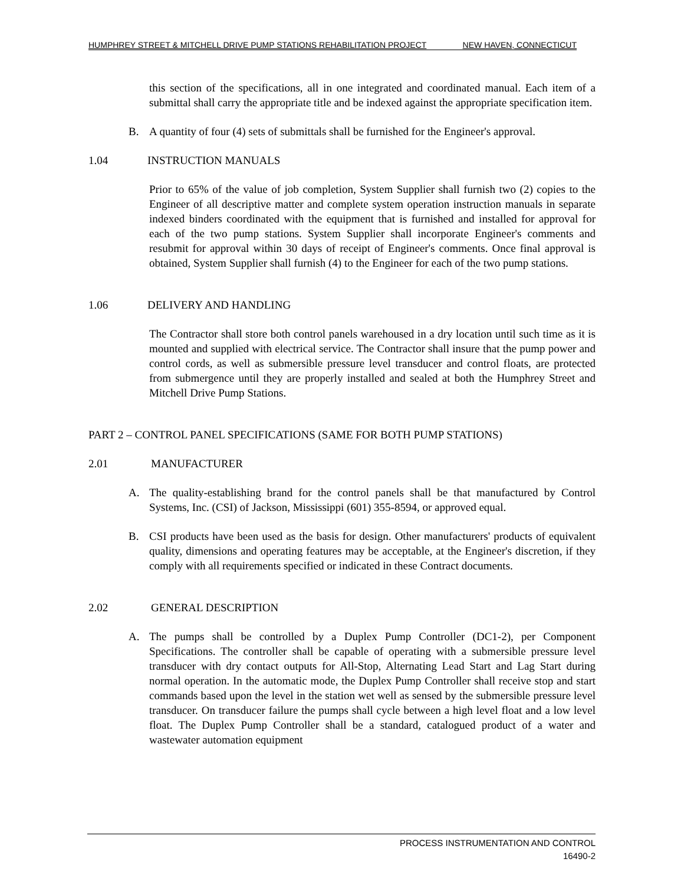HUMPHREY STREET & MITCHELL DRIVE PUMP STATIONS REHABILITATION PROJECT NEW HAVEN, CONNECTICUT
this section of the specifications, all in one integrated and coordinated manual. Each item of a submittal shall carry the appropriate title and be indexed against the appropriate specification item.
B. A quantity of four (4) sets of submittals shall be furnished for the Engineer's approval.
1.04 INSTRUCTION MANUALS
Prior to 65% of the value of job completion, System Supplier shall furnish two (2) copies to the Engineer of all descriptive matter and complete system operation instruction manuals in separate indexed binders coordinated with the equipment that is furnished and installed for approval for each of the two pump stations. System Supplier shall incorporate Engineer's comments and resubmit for approval within 30 days of receipt of Engineer's comments. Once final approval is obtained, System Supplier shall furnish (4) to the Engineer for each of the two pump stations.
1.06 DELIVERY AND HANDLING
The Contractor shall store both control panels warehoused in a dry location until such time as it is mounted and supplied with electrical service. The Contractor shall insure that the pump power and control cords, as well as submersible pressure level transducer and control floats, are protected from submergence until they are properly installed and sealed at both the Humphrey Street and Mitchell Drive Pump Stations.
PART 2 – CONTROL PANEL SPECIFICATIONS (SAME FOR BOTH PUMP STATIONS)
2.01 MANUFACTURER
A. The quality-establishing brand for the control panels shall be that manufactured by Control Systems, Inc. (CSI) of Jackson, Mississippi (601) 355-8594, or approved equal.
B. CSI products have been used as the basis for design. Other manufacturers' products of equivalent quality, dimensions and operating features may be acceptable, at the Engineer's discretion, if they comply with all requirements specified or indicated in these Contract documents.
2.02 GENERAL DESCRIPTION
A. The pumps shall be controlled by a Duplex Pump Controller (DC1-2), per Component Specifications. The controller shall be capable of operating with a submersible pressure level transducer with dry contact outputs for All-Stop, Alternating Lead Start and Lag Start during normal operation. In the automatic mode, the Duplex Pump Controller shall receive stop and start commands based upon the level in the station wet well as sensed by the submersible pressure level transducer. On transducer failure the pumps shall cycle between a high level float and a low level float. The Duplex Pump Controller shall be a standard, catalogued product of a water and wastewater automation equipment
PROCESS INSTRUMENTATION AND CONTROL
16490-2